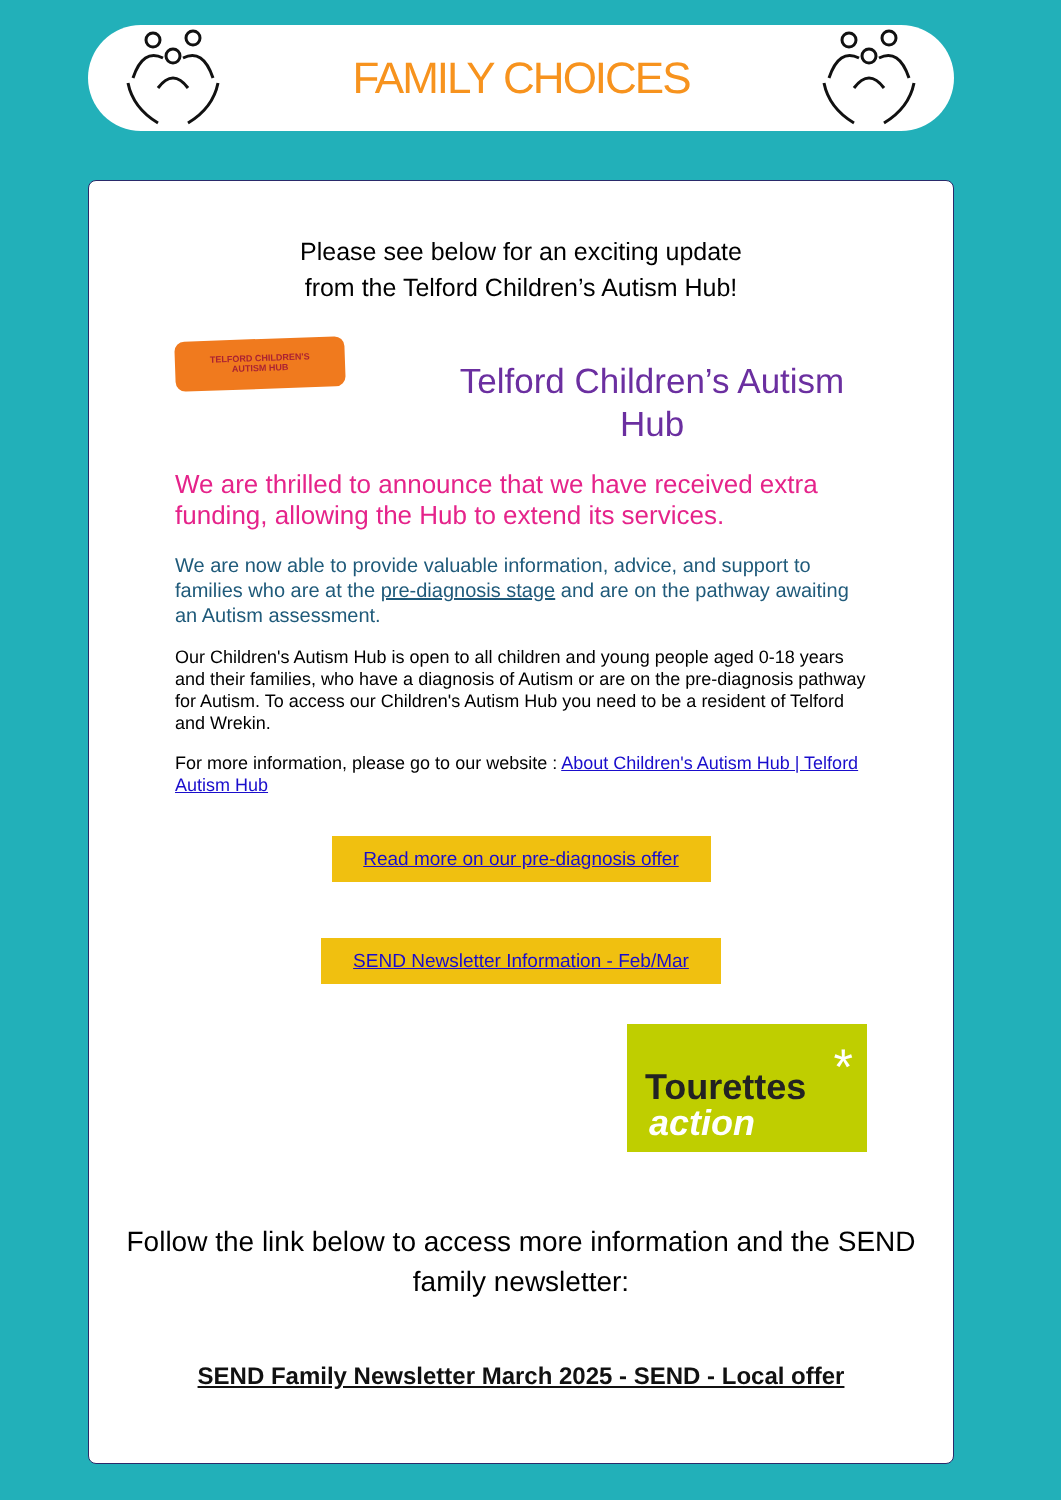FAMILY CHOICES
Please see below for an exciting update
from the Telford Children’s Autism Hub!
TELFORD CHILDREN'S
AUTISM HUB
Telford Children’s Autism Hub
We are thrilled to announce that we have received extra funding, allowing the Hub to extend its services.
We are now able to provide valuable information, advice, and support to families who are at the pre-diagnosis stage and are on the pathway awaiting an Autism assessment.
Our Children's Autism Hub is open to all children and young people aged 0-18 years and their families, who have a diagnosis of Autism or are on the pre-diagnosis pathway for Autism. To access our Children's Autism Hub you need to be a resident of Telford and Wrekin.
For more information, please go to our website : About Children's Autism Hub | Telford Autism Hub
Read more on our pre-diagnosis offer
SEND Newsletter Information - Feb/Mar
Tourettes
action
*
Follow the link below to access more information and the SEND family newsletter:
SEND Family Newsletter March 2025 - SEND - Local offer